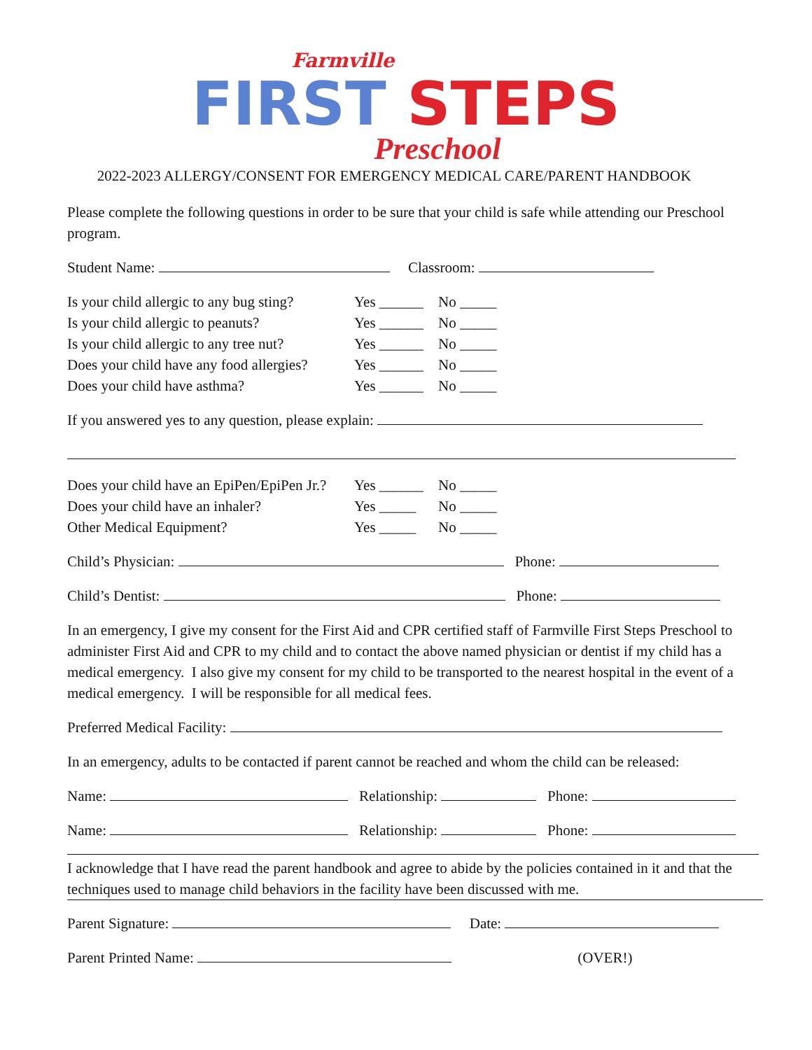Farmville
FIRST STEPS
Preschool
2022-2023 ALLERGY/CONSENT FOR EMERGENCY MEDICAL CARE/PARENT HANDBOOK
Please complete the following questions in order to be sure that your child is safe while attending our Preschool program.
Student Name: Classroom:
Is your child allergic to any bug sting? Yes ______ No _____
Is your child allergic to peanuts? Yes ______ No _____
Is your child allergic to any tree nut? Yes ______ No _____
Does your child have any food allergies? Yes ______ No _____
Does your child have asthma? Yes ______ No _____
If you answered yes to any question, please explain:
Does your child have an EpiPen/EpiPen Jr.? Yes ______ No _____
Does your child have an inhaler? Yes _____ No _____
Other Medical Equipment? Yes _____ No _____
Child’s Physician: Phone:
Child’s Dentist: Phone:
In an emergency, I give my consent for the First Aid and CPR certified staff of Farmville First Steps Preschool to administer First Aid and CPR to my child and to contact the above named physician or dentist if my child has a medical emergency. I also give my consent for my child to be transported to the nearest hospital in the event of a medical emergency. I will be responsible for all medical fees.
Preferred Medical Facility:
In an emergency, adults to be contacted if parent cannot be reached and whom the child can be released:
Name: Relationship: Phone:
Name: Relationship: Phone:
I acknowledge that I have read the parent handbook and agree to abide by the policies contained in it and that the techniques used to manage child behaviors in the facility have been discussed with me.
Parent Signature: Date:
Parent Printed Name: (OVER!)